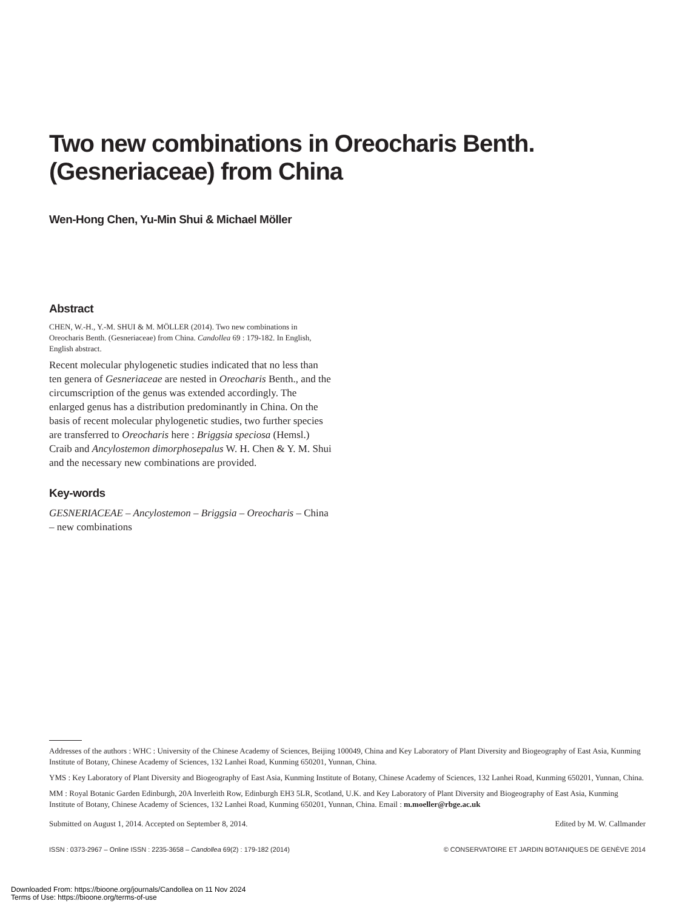Two new combinations in Oreocharis Benth. (Gesneriaceae) from China
Wen-Hong Chen, Yu-Min Shui & Michael Möller
Abstract
CHEN, W.-H., Y.-M. SHUI & M. MÖLLER (2014). Two new combinations in Oreocharis Benth. (Gesneriaceae) from China. Candollea 69 : 179-182. In English, English abstract.
Recent molecular phylogenetic studies indicated that no less than ten genera of Gesneriaceae are nested in Oreocharis Benth., and the circumscription of the genus was extended accordingly. The enlarged genus has a distribution predominantly in China. On the basis of recent molecular phylogenetic studies, two further species are transferred to Oreocharis here : Briggsia speciosa (Hemsl.) Craib and Ancylostemon dimorphosepalus W. H. Chen & Y. M. Shui and the necessary new combinations are provided.
Key-words
GESNERIACEAE – Ancylostemon – Briggsia – Oreocharis – China – new combinations
Addresses of the authors : WHC : University of the Chinese Academy of Sciences, Beijing 100049, China and Key Laboratory of Plant Diversity and Biogeography of East Asia, Kunming Institute of Botany, Chinese Academy of Sciences, 132 Lanhei Road, Kunming 650201, Yunnan, China.
YMS : Key Laboratory of Plant Diversity and Biogeography of East Asia, Kunming Institute of Botany, Chinese Academy of Sciences, 132 Lanhei Road, Kunming 650201, Yunnan, China.
MM : Royal Botanic Garden Edinburgh, 20A Inverleith Row, Edinburgh EH3 5LR, Scotland, U.K. and Key Laboratory of Plant Diversity and Biogeography of East Asia, Kunming Institute of Botany, Chinese Academy of Sciences, 132 Lanhei Road, Kunming 650201, Yunnan, China. Email : m.moeller@rbge.ac.uk
Submitted on August 1, 2014. Accepted on September 8, 2014. Edited by M. W. Callmander
ISSN : 0373-2967 – Online ISSN : 2235-3658 – Candollea 69(2) : 179-182 (2014) © CONSERVATOIRE ET JARDIN BOTANIQUES DE GENÈVE 2014
Downloaded From: https://bioone.org/journals/Candollea on 11 Nov 2024
Terms of Use: https://bioone.org/terms-of-use